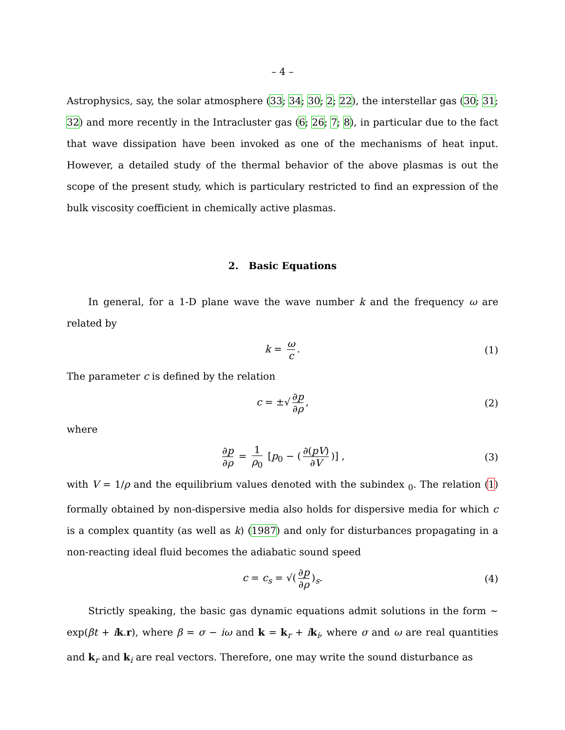– 4 –
Astrophysics, say, the solar atmosphere (33; 34; 30; 2; 22), the interstellar gas (30; 31; 32) and more recently in the Intracluster gas (6; 26; 7; 8), in particular due to the fact that wave dissipation have been invoked as one of the mechanisms of heat input. However, a detailed study of the thermal behavior of the above plasmas is out the scope of the present study, which is particulary restricted to find an expression of the bulk viscosity coefficient in chemically active plasmas.
2. Basic Equations
In general, for a 1-D plane wave the wave number k and the frequency ω are related by
k = ω c. (1)
The parameter c is defined by the relation
c = ±√ ∂p ∂ρ, (2)
where
∂p ∂ρ = 1 ρ<sub>0</sub> [p<sub>0</sub> − (∂(pV) ∂V)] , (3)
with V = 1/ρ and the equilibrium values denoted with the subindex <sub>0</sub>. The relation (1) formally obtained by non-dispersive media also holds for dispersive media for which c is a complex quantity (as well as k) (1987) and only for disturbances propagating in a non-reacting ideal fluid becomes the adiabatic sound speed
c = c<sub>s</sub> = √(∂p ∂ρ)<sub>s</sub>. (4)
Strictly speaking, the basic gas dynamic equations admit solutions in the form ∼ exp(βt + ik.r), where β = σ − iω and k = k<sub>r</sub> + ik<sub>i</sub>, where σ and ω are real quantities and k<sub>r</sub> and k<sub>i</sub> are real vectors. Therefore, one may write the sound disturbance as